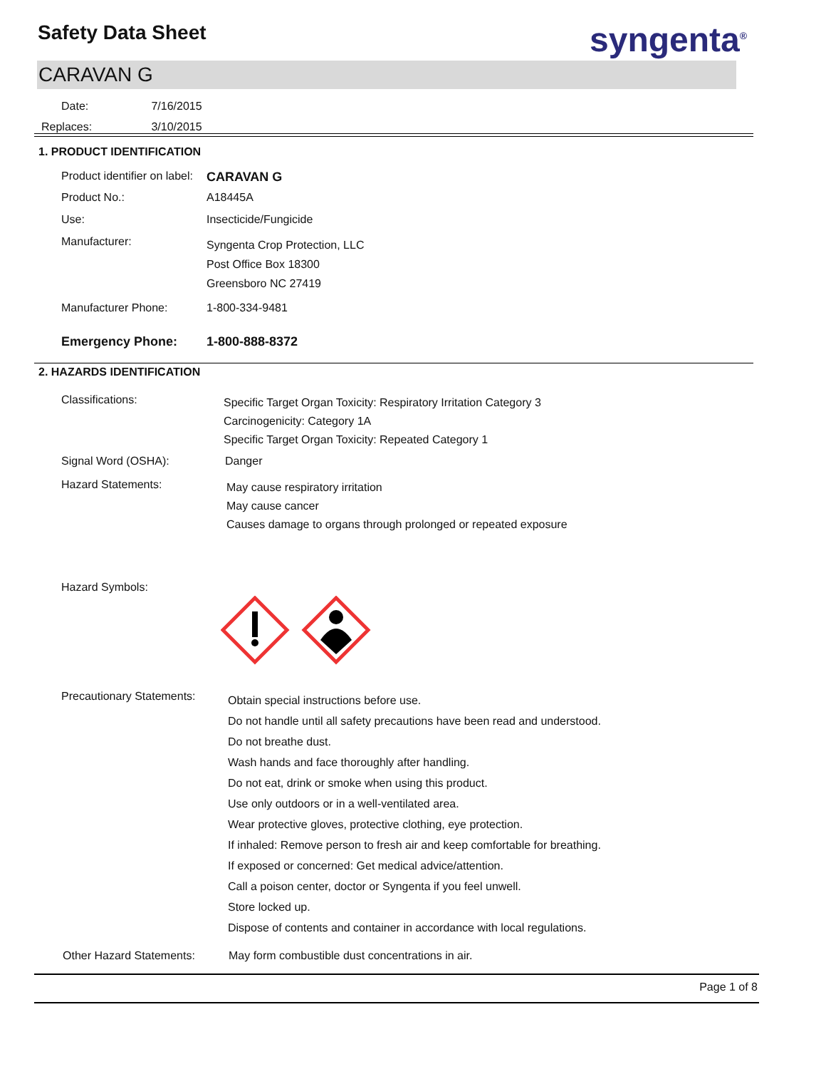Safety Data Sheet syngenta<sup>®</sup>
CARAVAN G
Date: 7/16/2015
Replaces: 3/10/2015
1. PRODUCT IDENTIFICATION
Product identifier on label:
CARAVAN G
Product No.: A18445A
Use: Insecticide/Fungicide
Manufacturer:
Syngenta Crop Protection, LLC
Post Office Box 18300
Greensboro NC 27419
Manufacturer Phone: 1-800-334-9481
Emergency Phone: 1-800-888-8372
2. HAZARDS IDENTIFICATION
Classifications:
Specific Target Organ Toxicity: Respiratory Irritation Category 3
Carcinogenicity: Category 1A
Specific Target Organ Toxicity: Repeated Category 1
Signal Word (OSHA): Danger
Hazard Statements:
May cause respiratory irritation
May cause cancer
Causes damage to organs through prolonged or repeated exposure
Hazard Symbols:
Precautionary Statements:
Obtain special instructions before use.
Do not handle until all safety precautions have been read and understood.
Do not breathe dust.
Wash hands and face thoroughly after handling.
Do not eat, drink or smoke when using this product.
Use only outdoors or in a well-ventilated area.
Wear protective gloves, protective clothing, eye protection.
If inhaled: Remove person to fresh air and keep comfortable for breathing.
If exposed or concerned: Get medical advice/attention.
Call a poison center, doctor or Syngenta if you feel unwell.
Store locked up.
Dispose of contents and container in accordance with local regulations.
Other Hazard Statements: May form combustible dust concentrations in air.
Page 1 of 8